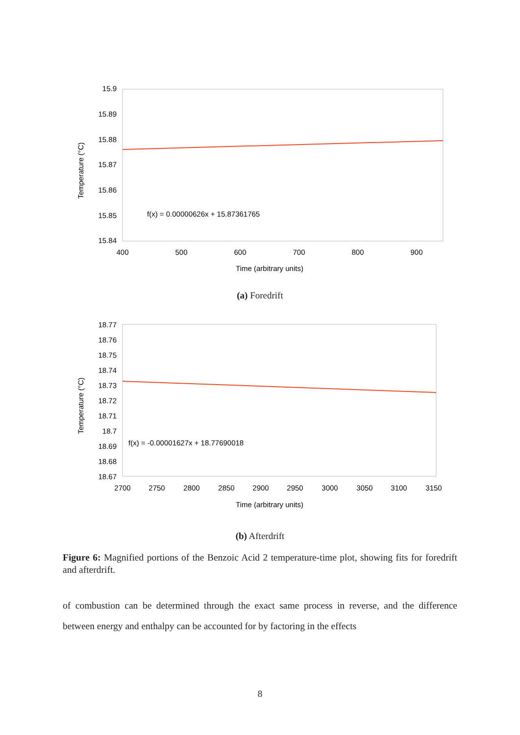15.9
15.89
15.88
15.87
15.86
15.85
15.84
400
500
600
700
800
900
Time (arbitrary units)
Temperature (°C)
f(x) = 0.00000626x + 15.87361765
(a) Foredrift
18.77
18.76
18.75
18.74
18.73
18.72
18.71
18.7
18.69
18.68
18.67
2700
2750
2800
2850
2900
2950
3000
3050
3100
3150
Time (arbitrary units)
Temperature (°C)
f(x) = -0.00001627x + 18.77690018
(b) Afterdrift
Figure 6: Magnified portions of the Benzoic Acid 2 temperature-time plot, showing fits for foredrift and afterdrift.
of combustion can be determined through the exact same process in reverse, and the difference between energy and enthalpy can be accounted for by factoring in the effects
8